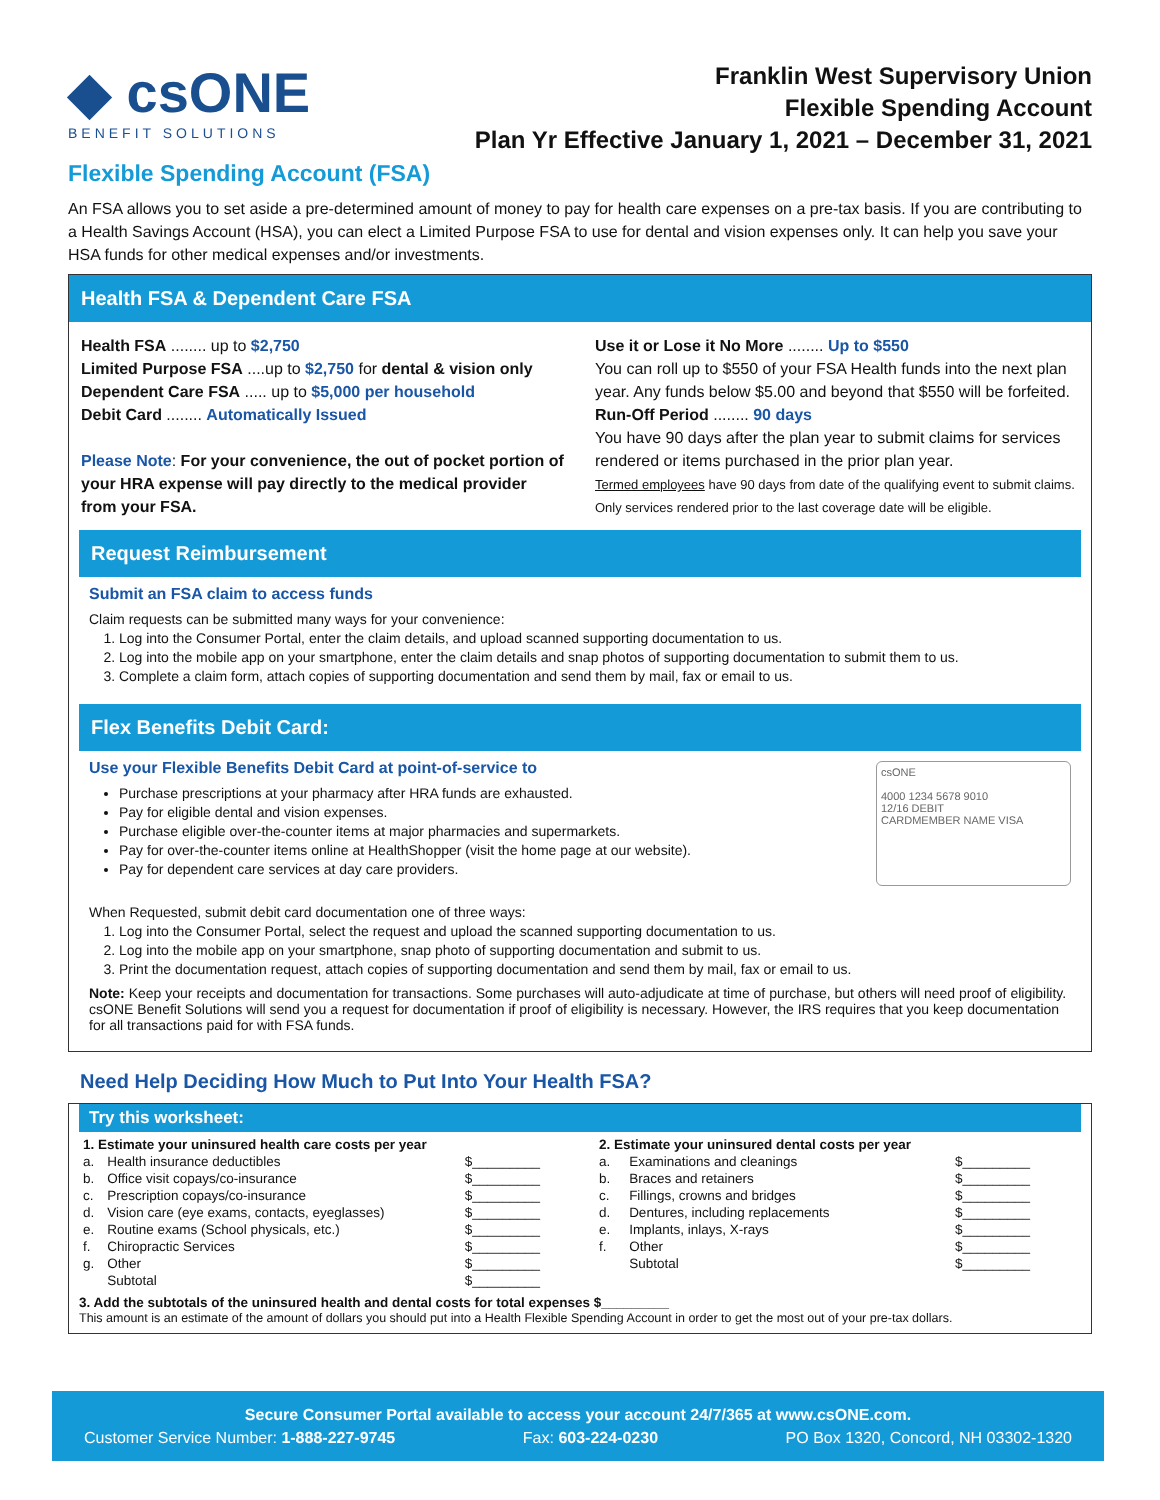◆ csONE
BENEFIT SOLUTIONS
Franklin West Supervisory Union
Flexible Spending Account
Plan Yr Effective January 1, 2021 – December 31, 2021
Flexible Spending Account (FSA)
An FSA allows you to set aside a pre-determined amount of money to pay for health care expenses on a pre-tax basis. If you are contributing to a Health Savings Account (HSA), you can elect a Limited Purpose FSA to use for dental and vision expenses only. It can help you save your HSA funds for other medical expenses and/or investments.
Health FSA & Dependent Care FSA
Health FSA ........ up to $2,750
Limited Purpose FSA ....up to $2,750 for dental & vision only
Dependent Care FSA ..... up to $5,000 per household
Debit Card ........ Automatically Issued
Please Note: For your convenience, the out of pocket portion of your HRA expense will pay directly to the medical provider from your FSA.
Use it or Lose it No More ........ Up to $550
You can roll up to $550 of your FSA Health funds into the next plan year. Any funds below $5.00 and beyond that $550 will be forfeited.
Run-Off Period ........ 90 days
You have 90 days after the plan year to submit claims for services rendered or items purchased in the prior plan year.
Termed employees have 90 days from date of the qualifying event to submit claims. Only services rendered prior to the last coverage date will be eligible.
Request Reimbursement
Submit an FSA claim to access funds
Claim requests can be submitted many ways for your convenience:
1. Log into the Consumer Portal, enter the claim details, and upload scanned supporting documentation to us.
2. Log into the mobile app on your smartphone, enter the claim details and snap photos of supporting documentation to submit them to us.
3. Complete a claim form, attach copies of supporting documentation and send them by mail, fax or email to us.
Flex Benefits Debit Card:
Use your Flexible Benefits Debit Card at point-of-service to
Purchase prescriptions at your pharmacy after HRA funds are exhausted.
Pay for eligible dental and vision expenses.
Purchase eligible over-the-counter items at major pharmacies and supermarkets.
Pay for over-the-counter items online at HealthShopper (visit the home page at our website).
Pay for dependent care services at day care providers.
csONE
4000 1234 5678 9010
12/16 DEBIT
CARDMEMBER NAME VISA
When Requested, submit debit card documentation one of three ways:
1. Log into the Consumer Portal, select the request and upload the scanned supporting documentation to us.
2. Log into the mobile app on your smartphone, snap photo of supporting documentation and submit to us.
3. Print the documentation request, attach copies of supporting documentation and send them by mail, fax or email to us.
Note: Keep your receipts and documentation for transactions. Some purchases will auto-adjudicate at time of purchase, but others will need proof of eligibility. csONE Benefit Solutions will send you a request for documentation if proof of eligibility is necessary. However, the IRS requires that you keep documentation for all transactions paid for with FSA funds.
Need Help Deciding How Much to Put Into Your Health FSA?
Try this worksheet:
| 1. Estimate your uninsured health care costs per year | | |
| a. | Health insurance deductibles | $_________ |
| b. | Office visit copays/co-insurance | $_________ |
| c. | Prescription copays/co-insurance | $_________ |
| d. | Vision care (eye exams, contacts, eyeglasses) | $_________ |
| e. | Routine exams (School physicals, etc.) | $_________ |
| f. | Chiropractic Services | $_________ |
| g. | Other | $_________ |
| | Subtotal | $_________ |
| 2. Estimate your uninsured dental costs per year | | |
| a. | Examinations and cleanings | $_________ |
| b. | Braces and retainers | $_________ |
| c. | Fillings, crowns and bridges | $_________ |
| d. | Dentures, including replacements | $_________ |
| e. | Implants, inlays, X-rays | $_________ |
| f. | Other | $_________ |
| | Subtotal | $_________ |
3. Add the subtotals of the uninsured health and dental costs for total expenses $_________
This amount is an estimate of the amount of dollars you should put into a Health Flexible Spending Account in order to get the most out of your pre-tax dollars.
Secure Consumer Portal available to access your account 24/7/365 at www.csONE.com.
Customer Service Number: 1-888-227-9745 Fax: 603-224-0230 PO Box 1320, Concord, NH 03302-1320